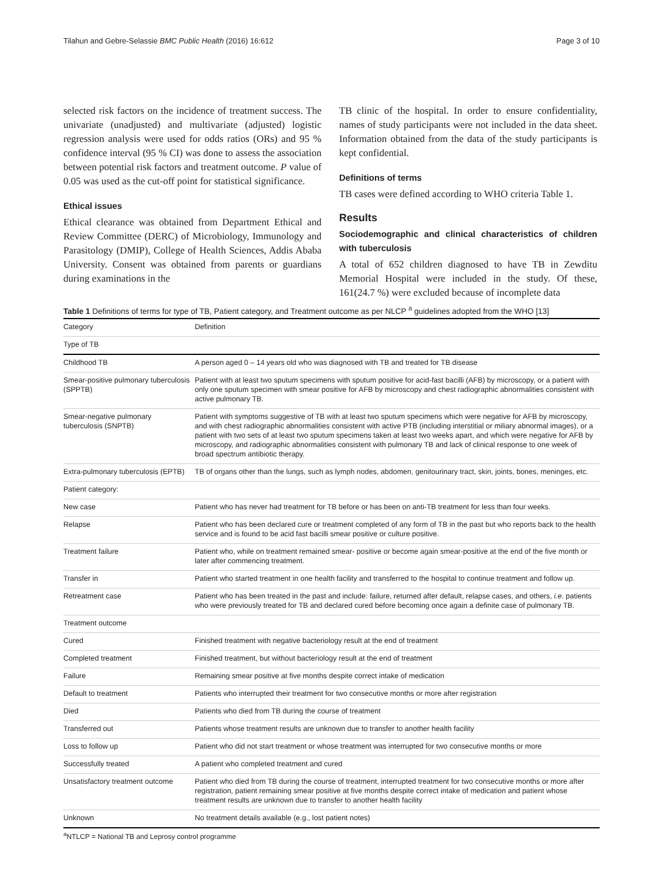Tilahun and Gebre-Selassie BMC Public Health (2016) 16:612 Page 3 of 10
selected risk factors on the incidence of treatment success. The univariate (unadjusted) and multivariate (adjusted) logistic regression analysis were used for odds ratios (ORs) and 95 % confidence interval (95 % CI) was done to assess the association between potential risk factors and treatment outcome. P value of 0.05 was used as the cut-off point for statistical significance.
Ethical issues
Ethical clearance was obtained from Department Ethical and Review Committee (DERC) of Microbiology, Immunology and Parasitology (DMIP), College of Health Sciences, Addis Ababa University. Consent was obtained from parents or guardians during examinations in the
TB clinic of the hospital. In order to ensure confidentiality, names of study participants were not included in the data sheet. Information obtained from the data of the study participants is kept confidential.
Definitions of terms
TB cases were defined according to WHO criteria Table 1.
Results
Sociodemographic and clinical characteristics of children with tuberculosis
A total of 652 children diagnosed to have TB in Zewditu Memorial Hospital were included in the study. Of these, 161(24.7 %) were excluded because of incomplete data
Table 1 Definitions of terms for type of TB, Patient category, and Treatment outcome as per NLCP <sup>a</sup> guidelines adopted from the WHO [13]
| Category | Definition |
| --- | --- |
| Type of TB | |
| Childhood TB | A person aged 0 – 14 years old who was diagnosed with TB and treated for TB disease |
| Smear-positive pulmonary tuberculosis (SPPTB) | Patient with at least two sputum specimens with sputum positive for acid-fast bacilli (AFB) by microscopy, or a patient with only one sputum specimen with smear positive for AFB by microscopy and chest radiographic abnormalities consistent with active pulmonary TB. |
| Smear-negative pulmonary tuberculosis (SNPTB) | Patient with symptoms suggestive of TB with at least two sputum specimens which were negative for AFB by microscopy, and with chest radiographic abnormalities consistent with active PTB (including interstitial or miliary abnormal images), or a patient with two sets of at least two sputum specimens taken at least two weeks apart, and which were negative for AFB by microscopy, and radiographic abnormalities consistent with pulmonary TB and lack of clinical response to one week of broad spectrum antibiotic therapy. |
| Extra-pulmonary tuberculosis (EPTB) | TB of organs other than the lungs, such as lymph nodes, abdomen, genitourinary tract, skin, joints, bones, meninges, etc. |
| Patient category: | |
| New case | Patient who has never had treatment for TB before or has been on anti-TB treatment for less than four weeks. |
| Relapse | Patient who has been declared cure or treatment completed of any form of TB in the past but who reports back to the health service and is found to be acid fast bacilli smear positive or culture positive. |
| Treatment failure | Patient who, while on treatment remained smear- positive or become again smear-positive at the end of the five month or later after commencing treatment. |
| Transfer in | Patient who started treatment in one health facility and transferred to the hospital to continue treatment and follow up. |
| Retreatment case | Patient who has been treated in the past and include: failure, returned after default, relapse cases, and others, i.e. patients who were previously treated for TB and declared cured before becoming once again a definite case of pulmonary TB. |
| Treatment outcome | |
| Cured | Finished treatment with negative bacteriology result at the end of treatment |
| Completed treatment | Finished treatment, but without bacteriology result at the end of treatment |
| Failure | Remaining smear positive at five months despite correct intake of medication |
| Default to treatment | Patients who interrupted their treatment for two consecutive months or more after registration |
| Died | Patients who died from TB during the course of treatment |
| Transferred out | Patients whose treatment results are unknown due to transfer to another health facility |
| Loss to follow up | Patient who did not start treatment or whose treatment was interrupted for two consecutive months or more |
| Successfully treated | A patient who completed treatment and cured |
| Unsatisfactory treatment outcome | Patient who died from TB during the course of treatment, interrupted treatment for two consecutive months or more after registration, patient remaining smear positive at five months despite correct intake of medication and patient whose treatment results are unknown due to transfer to another health facility |
| Unknown | No treatment details available (e.g., lost patient notes) |
<sup>a</sup> NTLCP = National TB and Leprosy control programme